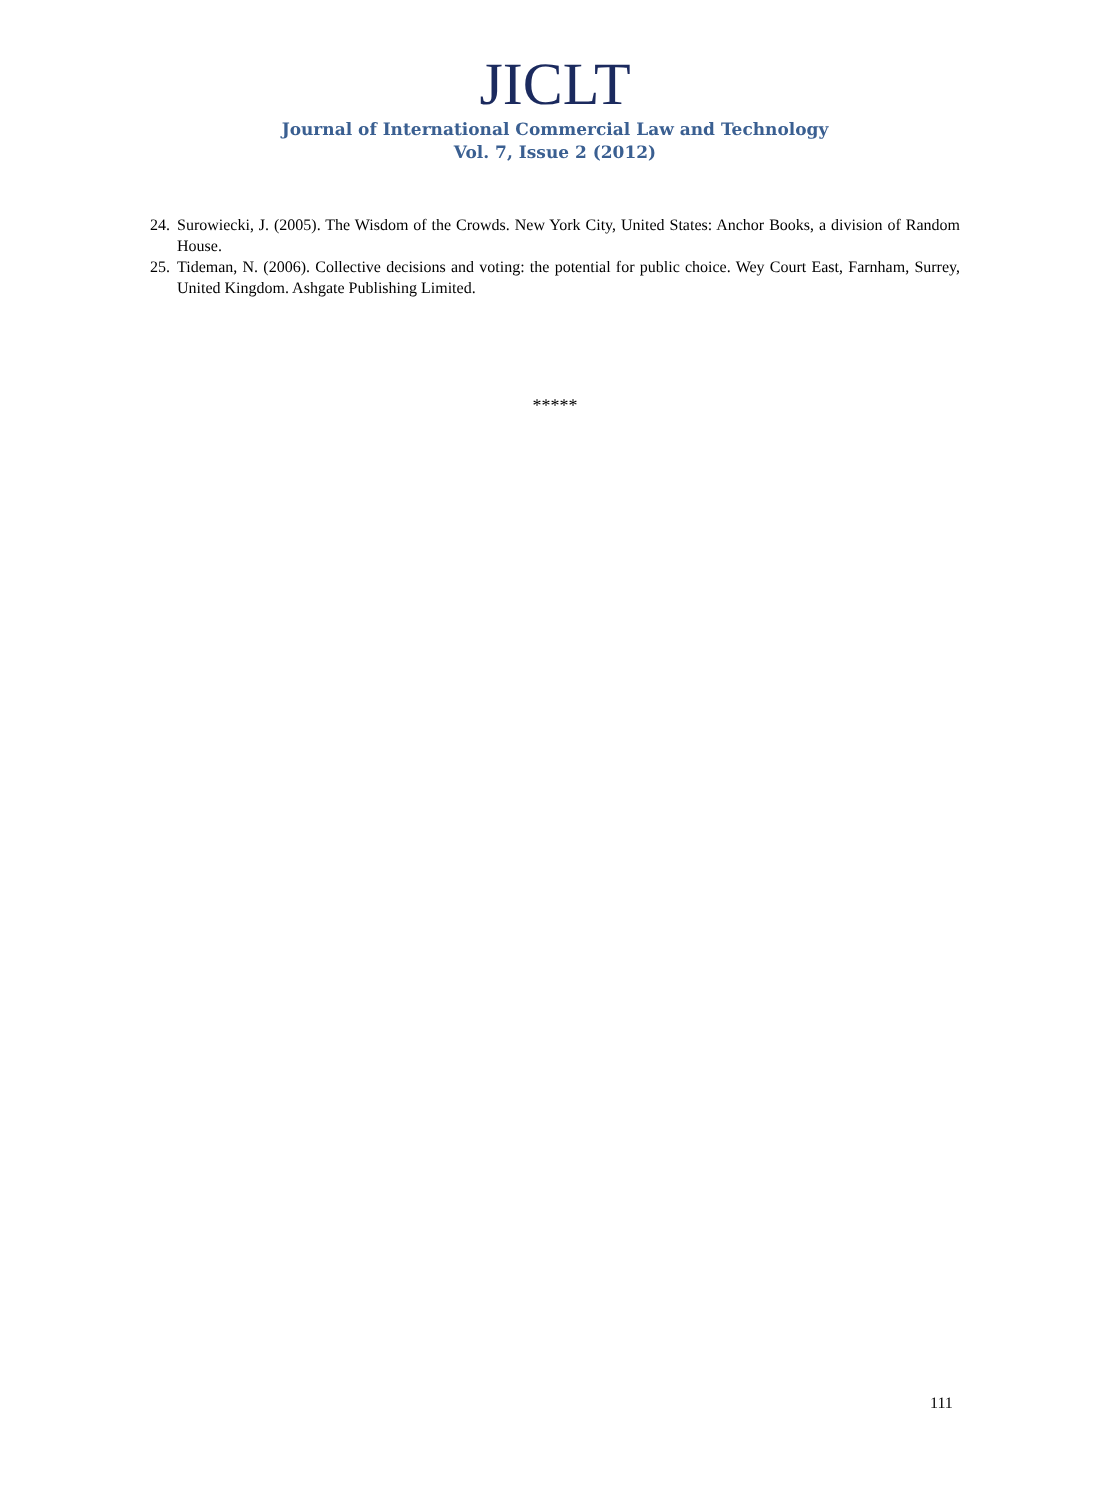JICLT
Journal of International Commercial Law and Technology
Vol. 7, Issue 2 (2012)
24. Surowiecki, J. (2005). The Wisdom of the Crowds. New York City, United States: Anchor Books, a division of Random House.
25. Tideman, N. (2006). Collective decisions and voting: the potential for public choice. Wey Court East, Farnham, Surrey, United Kingdom. Ashgate Publishing Limited.
*****
111